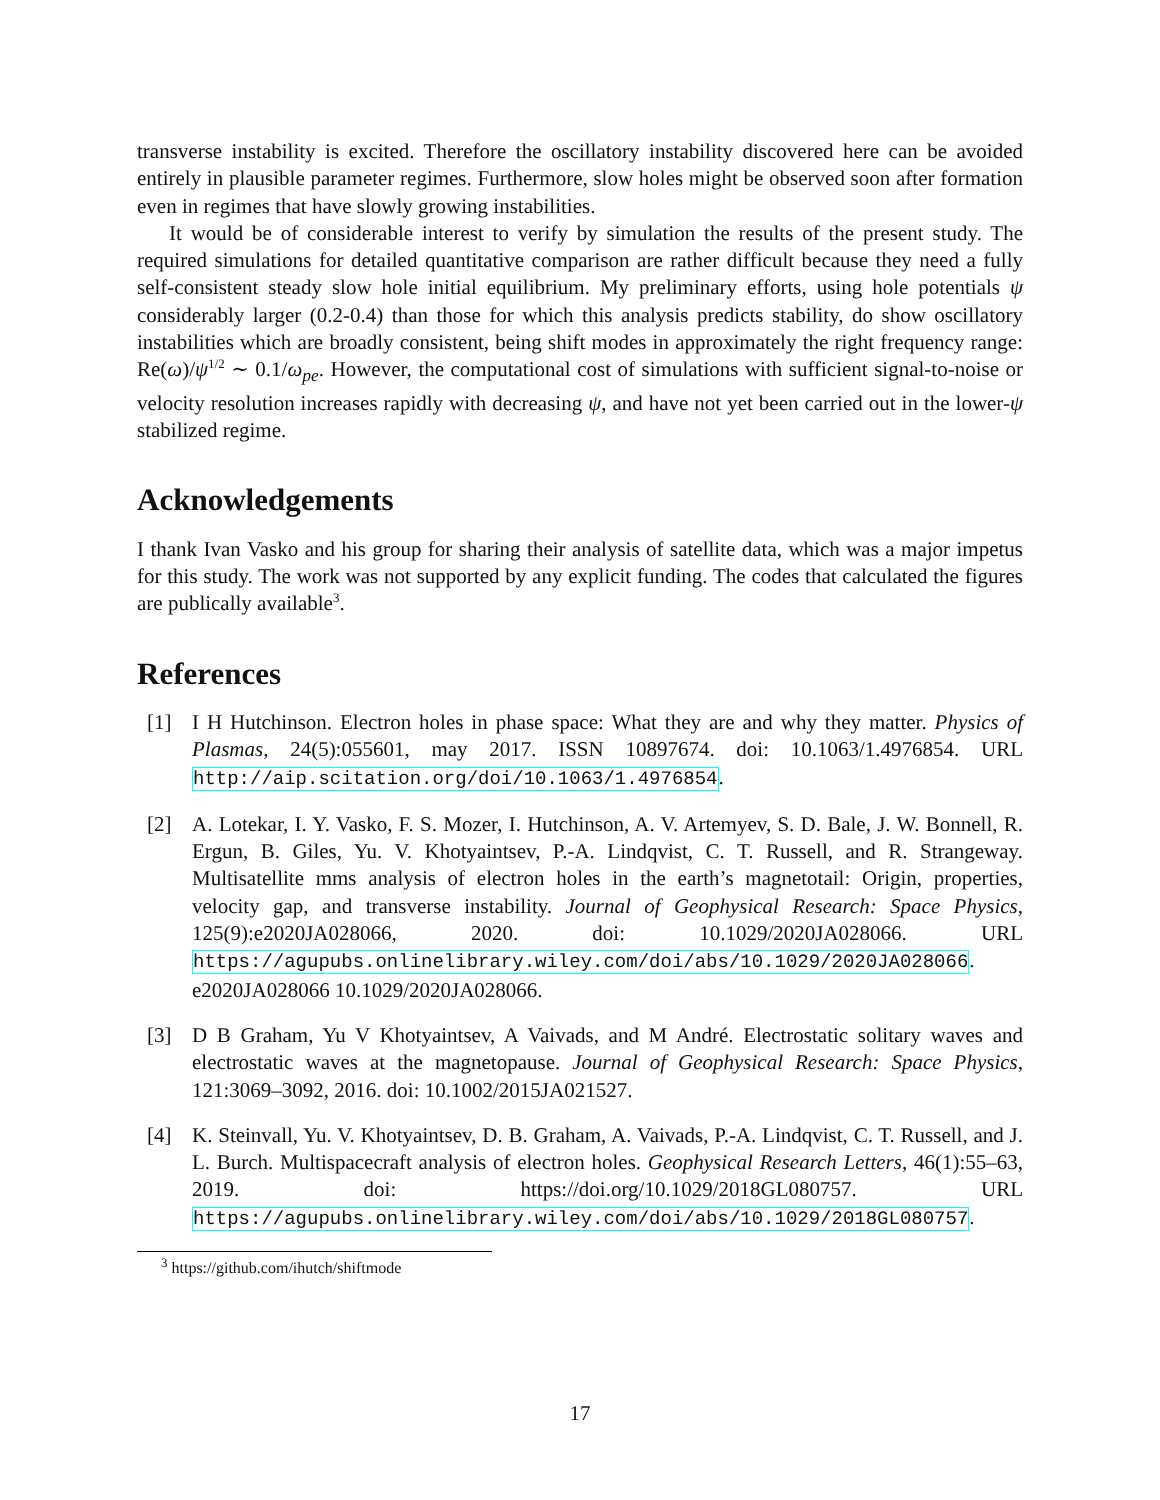transverse instability is excited. Therefore the oscillatory instability discovered here can be avoided entirely in plausible parameter regimes. Furthermore, slow holes might be observed soon after formation even in regimes that have slowly growing instabilities.
It would be of considerable interest to verify by simulation the results of the present study. The required simulations for detailed quantitative comparison are rather difficult because they need a fully self-consistent steady slow hole initial equilibrium. My preliminary efforts, using hole potentials ψ considerably larger (0.2-0.4) than those for which this analysis predicts stability, do show oscillatory instabilities which are broadly consistent, being shift modes in approximately the right frequency range: Re(ω)/ψ<sup>1/2</sup> ∼ 0.1/ω<sub>pe</sub>. However, the computational cost of simulations with sufficient signal-to-noise or velocity resolution increases rapidly with decreasing ψ, and have not yet been carried out in the lower-ψ stabilized regime.
Acknowledgements
I thank Ivan Vasko and his group for sharing their analysis of satellite data, which was a major impetus for this study. The work was not supported by any explicit funding. The codes that calculated the figures are publically available<sup>3</sup>.
References
[1] I H Hutchinson. Electron holes in phase space: What they are and why they matter. Physics of Plasmas, 24(5):055601, may 2017. ISSN 10897674. doi: 10.1063/1.4976854. URL http://aip.scitation.org/doi/10.1063/1.4976854.
[2] A. Lotekar, I. Y. Vasko, F. S. Mozer, I. Hutchinson, A. V. Artemyev, S. D. Bale, J. W. Bonnell, R. Ergun, B. Giles, Yu. V. Khotyaintsev, P.-A. Lindqvist, C. T. Russell, and R. Strangeway. Multisatellite mms analysis of electron holes in the earth’s magnetotail: Origin, properties, velocity gap, and transverse instability. Journal of Geophysical Research: Space Physics, 125(9):e2020JA028066, 2020. doi: 10.1029/2020JA028066. URL https://agupubs.onlinelibrary.wiley.com/doi/abs/10.1029/2020JA028066. e2020JA028066 10.1029/2020JA028066.
[3] D B Graham, Yu V Khotyaintsev, A Vaivads, and M André. Electrostatic solitary waves and electrostatic waves at the magnetopause. Journal of Geophysical Research: Space Physics, 121:3069–3092, 2016. doi: 10.1002/2015JA021527.
[4] K. Steinvall, Yu. V. Khotyaintsev, D. B. Graham, A. Vaivads, P.-A. Lindqvist, C. T. Russell, and J. L. Burch. Multispacecraft analysis of electron holes. Geophysical Research Letters, 46(1):55–63, 2019. doi: https://doi.org/10.1029/2018GL080757. URL https://agupubs.onlinelibrary.wiley.com/doi/abs/10.1029/2018GL080757.
<sup>3</sup> https://github.com/ihutch/shiftmode
17